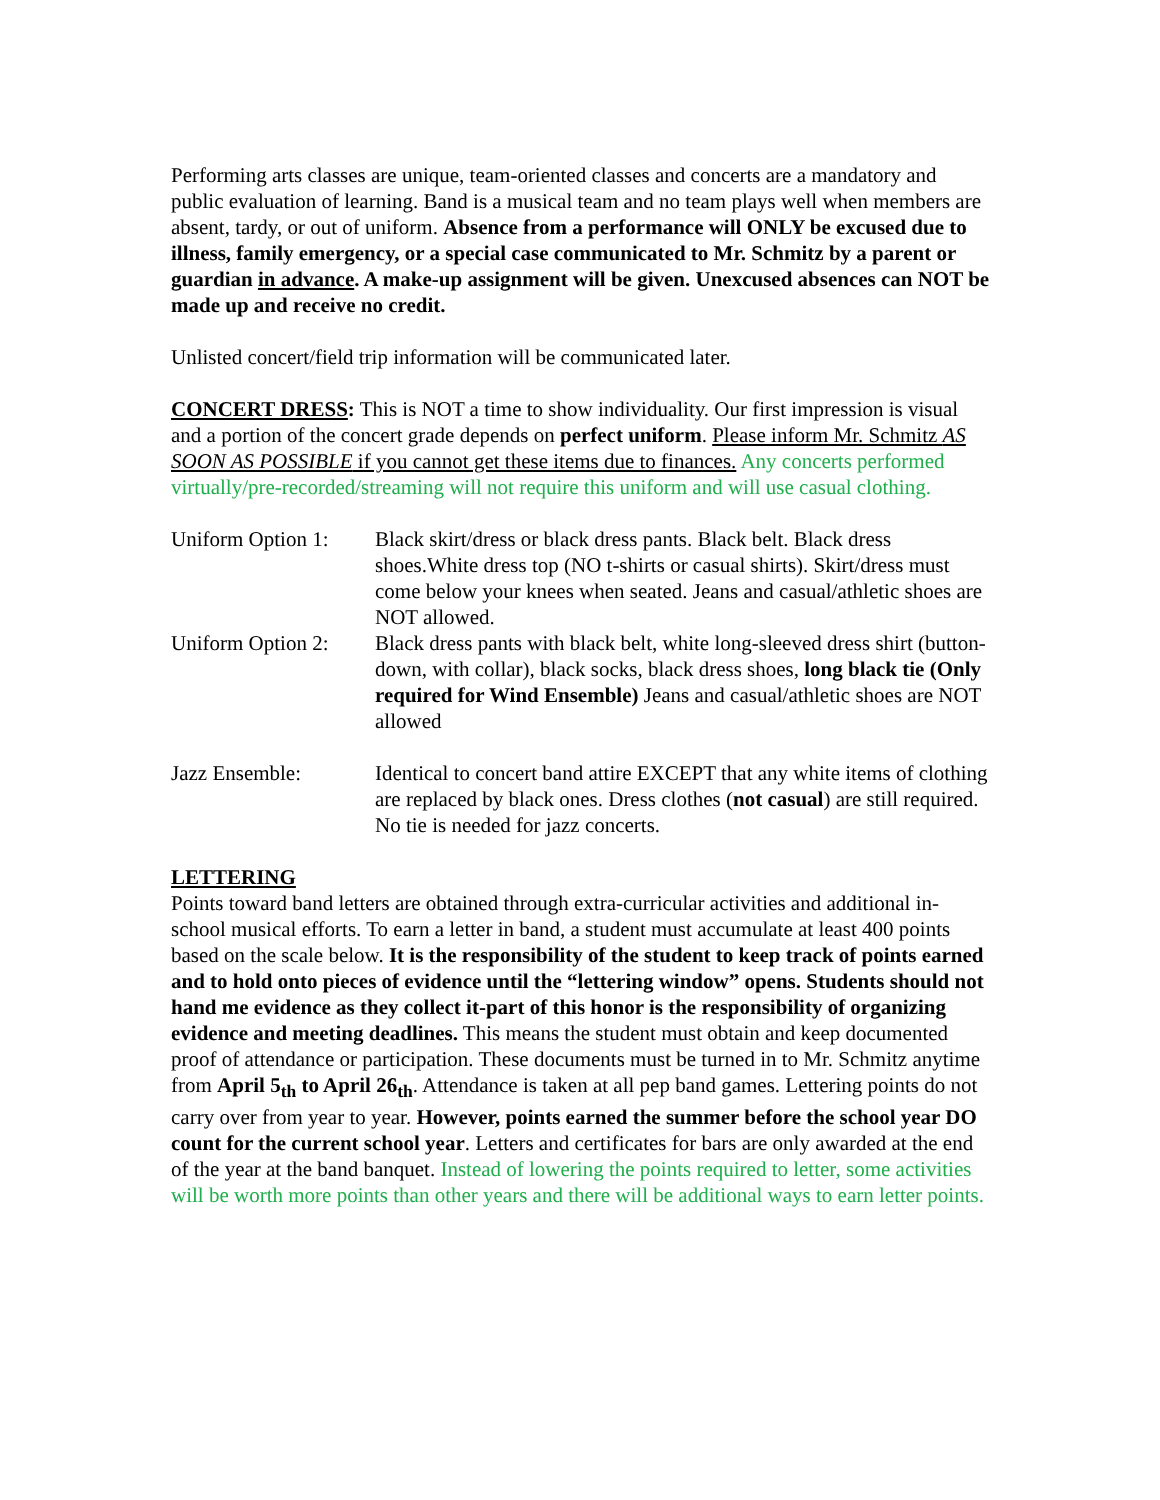Performing arts classes are unique, team-oriented classes and concerts are a mandatory and public evaluation of learning. Band is a musical team and no team plays well when members are absent, tardy, or out of uniform. Absence from a performance will ONLY be excused due to illness, family emergency, or a special case communicated to Mr. Schmitz by a parent or guardian in advance. A make-up assignment will be given. Unexcused absences can NOT be made up and receive no credit.
Unlisted concert/field trip information will be communicated later.
CONCERT DRESS: This is NOT a time to show individuality. Our first impression is visual and a portion of the concert grade depends on perfect uniform. Please inform Mr. Schmitz AS SOON AS POSSIBLE if you cannot get these items due to finances. Any concerts performed virtually/pre-recorded/streaming will not require this uniform and will use casual clothing.
| Uniform Option 1: | Black skirt/dress or black dress pants. Black belt. Black dress shoes.White dress top (NO t-shirts or casual shirts). Skirt/dress must come below your knees when seated. Jeans and casual/athletic shoes are NOT allowed. |
| Uniform Option 2: | Black dress pants with black belt, white long-sleeved dress shirt (button-down, with collar), black socks, black dress shoes, long black tie (Only required for Wind Ensemble) Jeans and casual/athletic shoes are NOT allowed |
| Jazz Ensemble: | Identical to concert band attire EXCEPT that any white items of clothing are replaced by black ones. Dress clothes ( not casual ) are still required. No tie is needed for jazz concerts. |
LETTERING
Points toward band letters are obtained through extra-curricular activities and additional in-school musical efforts. To earn a letter in band, a student must accumulate at least 400 points based on the scale below. It is the responsibility of the student to keep track of points earned and to hold onto pieces of evidence until the “lettering window” opens. Students should not hand me evidence as they collect it-part of this honor is the responsibility of organizing evidence and meeting deadlines. This means the student must obtain and keep documented proof of attendance or participation. These documents must be turned in to Mr. Schmitz anytime from April 5<sub>th</sub> to April 26<sub>th</sub>. Attendance is taken at all pep band games. Lettering points do not carry over from year to year. However, points earned the summer before the school year DO count for the current school year. Letters and certificates for bars are only awarded at the end of the year at the band banquet. Instead of lowering the points required to letter, some activities will be worth more points than other years and there will be additional ways to earn letter points.